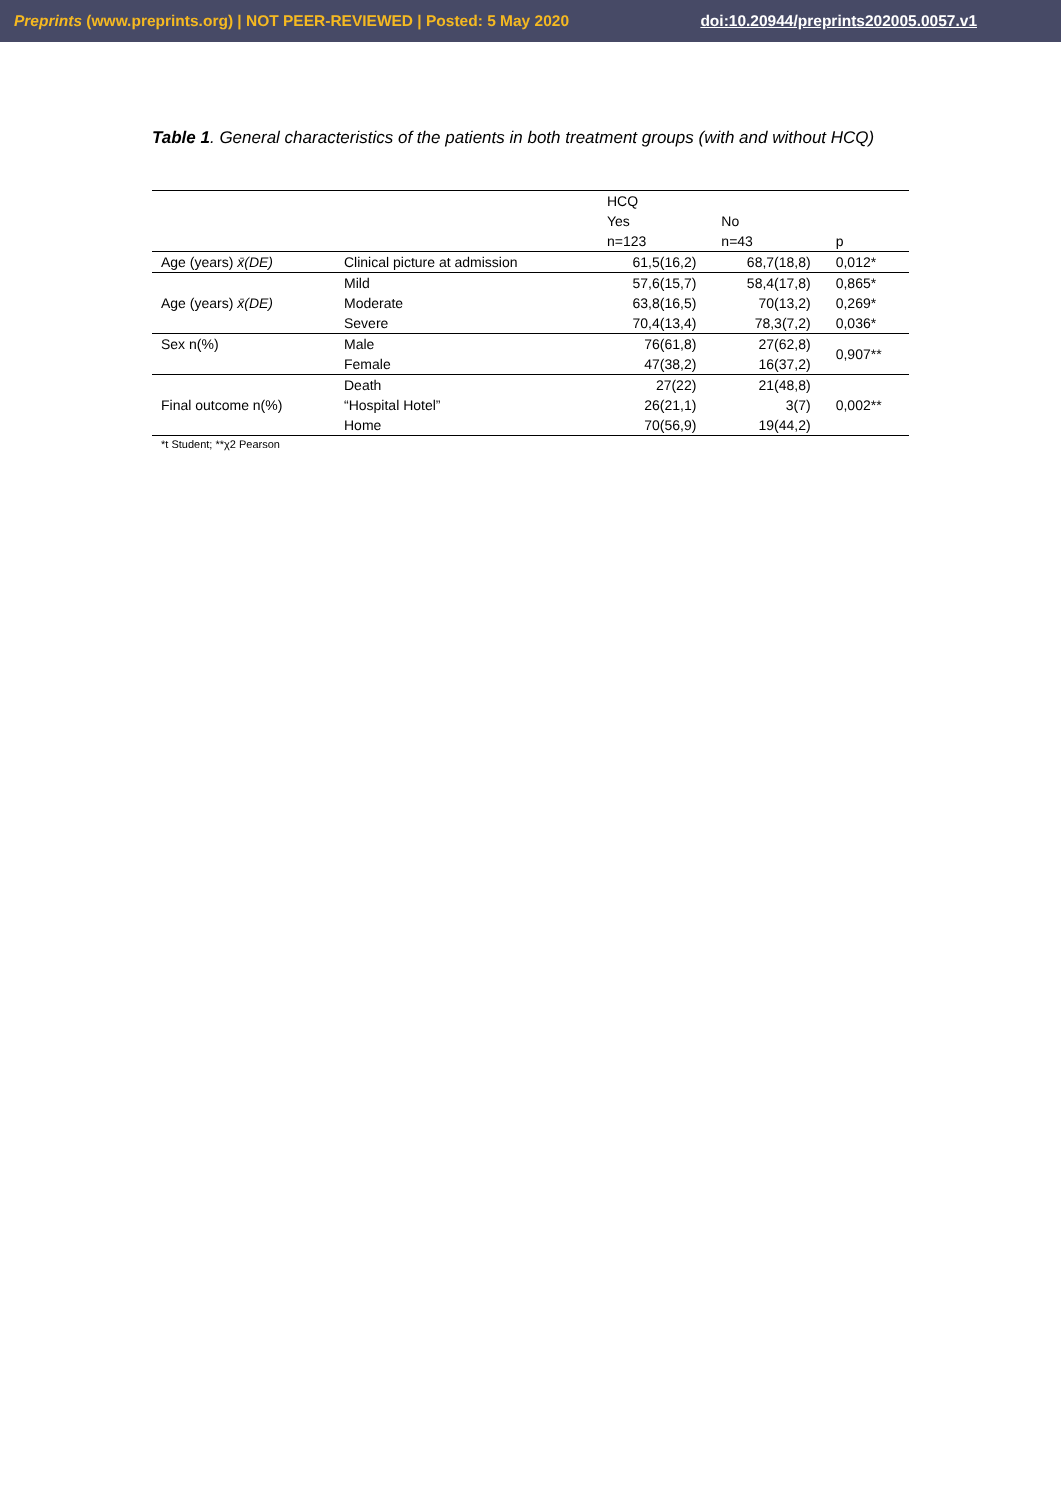Preprints (www.preprints.org) | NOT PEER-REVIEWED | Posted: 5 May 2020 doi:10.20944/preprints202005.0057.v1
Table 1. General characteristics of the patients in both treatment groups (with and without HCQ)
| | | HCQ | | |
| | | Yes | No | |
| | | n=123 | n=43 | p |
| Age (years) x̄(DE) | Clinical picture at admission | 61,5(16,2) | 68,7(18,8) | 0,012* |
| | Mild | 57,6(15,7) | 58,4(17,8) | 0,865* |
| Age (years) x̄(DE) | Moderate | 63,8(16,5) | 70(13,2) | 0,269* |
| | Severe | 70,4(13,4) | 78,3(7,2) | 0,036* |
| Sex n(%) | Male | 76(61,8) | 27(62,8) | 0,907** |
| | Female | 47(38,2) | 16(37,2) | |
| | Death | 27(22) | 21(48,8) | |
| Final outcome n(%) | “Hospital Hotel” | 26(21,1) | 3(7) | 0,002** |
| | Home | 70(56,9) | 19(44,2) | |
*t Student; **χ2 Pearson